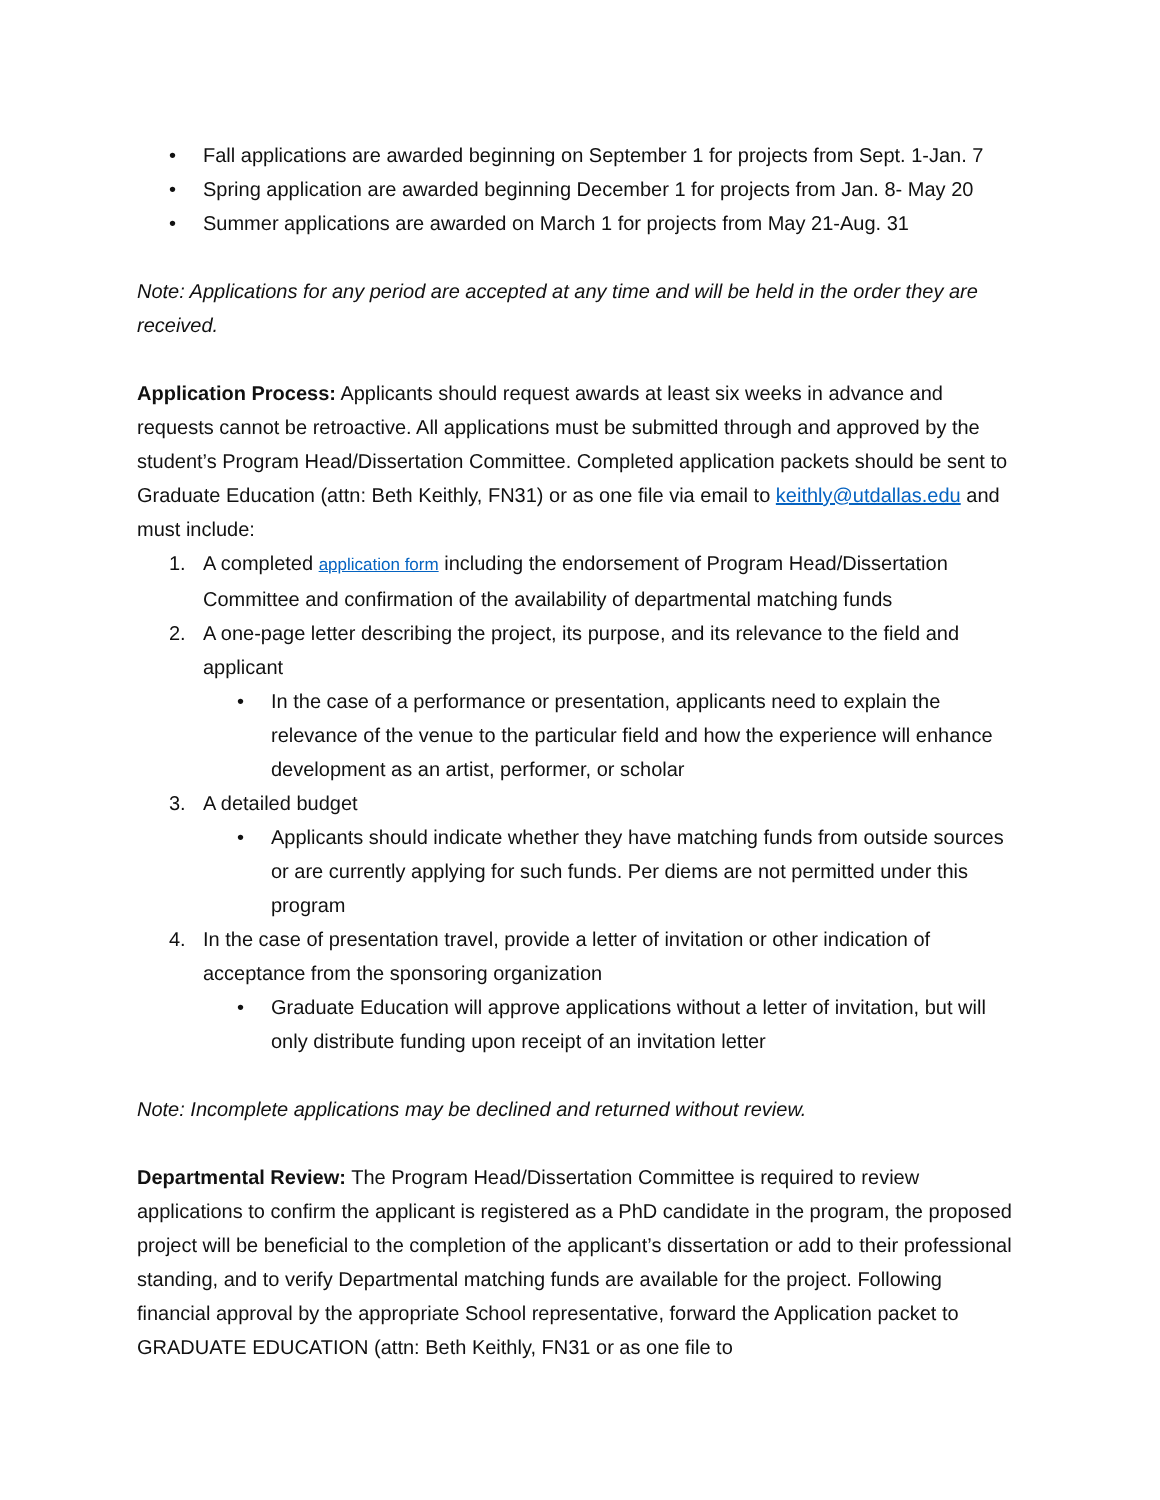• Fall applications are awarded beginning on September 1 for projects from Sept. 1-Jan. 7
• Spring application are awarded beginning December 1 for projects from Jan. 8- May 20
• Summer applications are awarded on March 1 for projects from May 21-Aug. 31
Note: Applications for any period are accepted at any time and will be held in the order they are received.
Application Process: Applicants should request awards at least six weeks in advance and requests cannot be retroactive. All applications must be submitted through and approved by the student’s Program Head/Dissertation Committee. Completed application packets should be sent to Graduate Education (attn: Beth Keithly, FN31) or as one file via email to keithly@utdallas.edu and must include:
1. A completed application form including the endorsement of Program Head/Dissertation Committee and confirmation of the availability of departmental matching funds
2. A one-page letter describing the project, its purpose, and its relevance to the field and applicant
• In the case of a performance or presentation, applicants need to explain the relevance of the venue to the particular field and how the experience will enhance development as an artist, performer, or scholar
3. A detailed budget
• Applicants should indicate whether they have matching funds from outside sources or are currently applying for such funds. Per diems are not permitted under this program
4. In the case of presentation travel, provide a letter of invitation or other indication of acceptance from the sponsoring organization
• Graduate Education will approve applications without a letter of invitation, but will only distribute funding upon receipt of an invitation letter
Note: Incomplete applications may be declined and returned without review.
Departmental Review: The Program Head/Dissertation Committee is required to review applications to confirm the applicant is registered as a PhD candidate in the program, the proposed project will be beneficial to the completion of the applicant’s dissertation or add to their professional standing, and to verify Departmental matching funds are available for the project. Following financial approval by the appropriate School representative, forward the Application packet to GRADUATE EDUCATION (attn: Beth Keithly, FN31 or as one file to